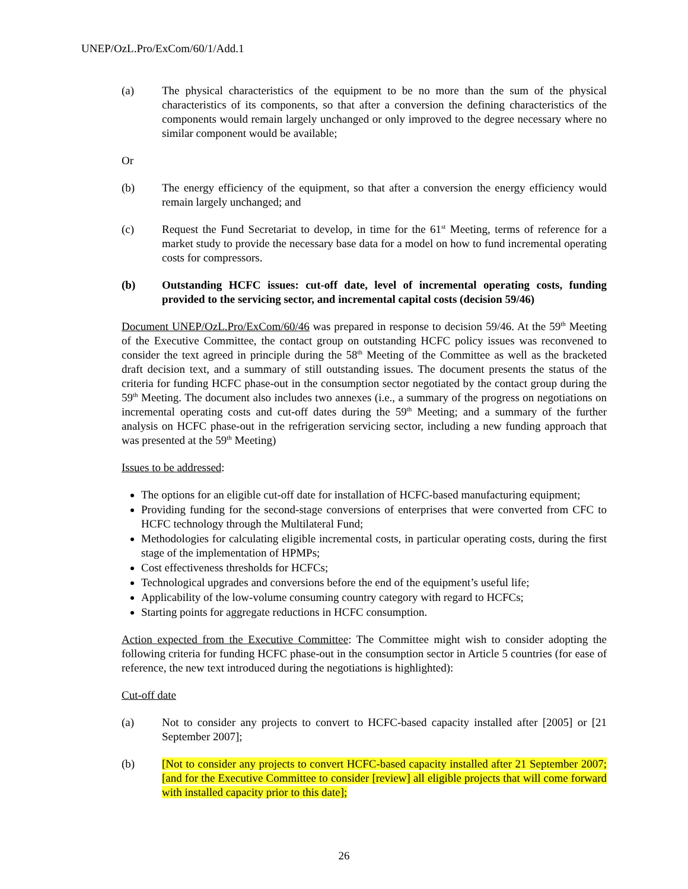UNEP/OzL.Pro/ExCom/60/1/Add.1
(a) The physical characteristics of the equipment to be no more than the sum of the physical characteristics of its components, so that after a conversion the defining characteristics of the components would remain largely unchanged or only improved to the degree necessary where no similar component would be available;
Or
(b) The energy efficiency of the equipment, so that after a conversion the energy efficiency would remain largely unchanged; and
(c) Request the Fund Secretariat to develop, in time for the 61<sup>st</sup> Meeting, terms of reference for a market study to provide the necessary base data for a model on how to fund incremental operating costs for compressors.
(b) Outstanding HCFC issues: cut-off date, level of incremental operating costs, funding provided to the servicing sector, and incremental capital costs (decision 59/46)
Document UNEP/OzL.Pro/ExCom/60/46 was prepared in response to decision 59/46. At the 59<sup>th</sup> Meeting of the Executive Committee, the contact group on outstanding HCFC policy issues was reconvened to consider the text agreed in principle during the 58<sup>th</sup> Meeting of the Committee as well as the bracketed draft decision text, and a summary of still outstanding issues. The document presents the status of the criteria for funding HCFC phase-out in the consumption sector negotiated by the contact group during the 59<sup>th</sup> Meeting. The document also includes two annexes (i.e., a summary of the progress on negotiations on incremental operating costs and cut-off dates during the 59<sup>th</sup> Meeting; and a summary of the further analysis on HCFC phase-out in the refrigeration servicing sector, including a new funding approach that was presented at the 59<sup>th</sup> Meeting)
Issues to be addressed:
The options for an eligible cut-off date for installation of HCFC-based manufacturing equipment;
Providing funding for the second-stage conversions of enterprises that were converted from CFC to HCFC technology through the Multilateral Fund;
Methodologies for calculating eligible incremental costs, in particular operating costs, during the first stage of the implementation of HPMPs;
Cost effectiveness thresholds for HCFCs;
Technological upgrades and conversions before the end of the equipment’s useful life;
Applicability of the low-volume consuming country category with regard to HCFCs;
Starting points for aggregate reductions in HCFC consumption.
Action expected from the Executive Committee: The Committee might wish to consider adopting the following criteria for funding HCFC phase-out in the consumption sector in Article 5 countries (for ease of reference, the new text introduced during the negotiations is highlighted):
Cut-off date
(a) Not to consider any projects to convert to HCFC-based capacity installed after [2005] or [21 September 2007];
(b) [Not to consider any projects to convert HCFC-based capacity installed after 21 September 2007; [and for the Executive Committee to consider [review] all eligible projects that will come forward with installed capacity prior to this date];
26